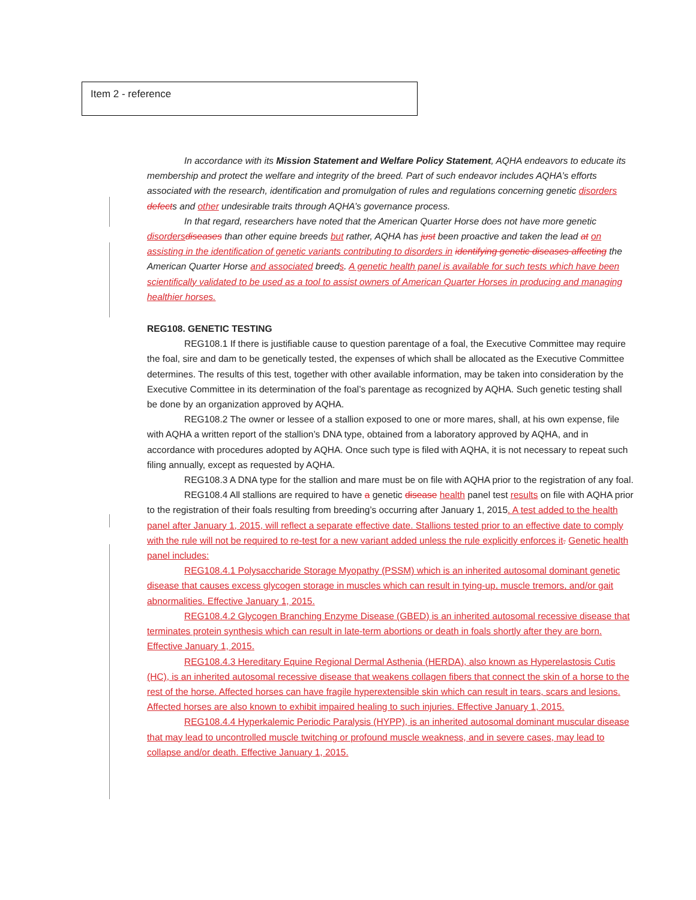Item 2 - reference
In accordance with its Mission Statement and Welfare Policy Statement, AQHA endeavors to educate its membership and protect the welfare and integrity of the breed. Part of such endeavor includes AQHA’s efforts associated with the research, identification and promulgation of rules and regulations concerning genetic disorders defects and other undesirable traits through AQHA’s governance process.
In that regard, researchers have noted that the American Quarter Horse does not have more genetic disorders diseases than other equine breeds but rather, AQHA has just been proactive and taken the lead at on assisting in the identification of genetic variants contributing to disorders in identifying genetic diseases affecting the American Quarter Horse and associated breeds. A genetic health panel is available for such tests which have been scientifically validated to be used as a tool to assist owners of American Quarter Horses in producing and managing healthier horses.
REG108. GENETIC TESTING
REG108.1 If there is justifiable cause to question parentage of a foal, the Executive Committee may require the foal, sire and dam to be genetically tested, the expenses of which shall be allocated as the Executive Committee determines. The results of this test, together with other available information, may be taken into consideration by the Executive Committee in its determination of the foal’s parentage as recognized by AQHA. Such genetic testing shall be done by an organization approved by AQHA.
REG108.2 The owner or lessee of a stallion exposed to one or more mares, shall, at his own expense, file with AQHA a written report of the stallion’s DNA type, obtained from a laboratory approved by AQHA, and in accordance with procedures adopted by AQHA. Once such type is filed with AQHA, it is not necessary to repeat such filing annually, except as requested by AQHA.
REG108.3 A DNA type for the stallion and mare must be on file with AQHA prior to the registration of any foal.
REG108.4 All stallions are required to have a genetic disease health panel test results on file with AQHA prior to the registration of their foals resulting from breeding’s occurring after January 1, 2015. A test added to the health panel after January 1, 2015, will reflect a separate effective date. Stallions tested prior to an effective date to comply with the rule will not be required to re-test for a new variant added unless the rule explicitly enforces it. Genetic health panel includes:
REG108.4.1 Polysaccharide Storage Myopathy (PSSM) which is an inherited autosomal dominant genetic disease that causes excess glycogen storage in muscles which can result in tying-up, muscle tremors, and/or gait abnormalities. Effective January 1, 2015.
REG108.4.2 Glycogen Branching Enzyme Disease (GBED) is an inherited autosomal recessive disease that terminates protein synthesis which can result in late-term abortions or death in foals shortly after they are born. Effective January 1, 2015.
REG108.4.3 Hereditary Equine Regional Dermal Asthenia (HERDA), also known as Hyperelastosis Cutis (HC), is an inherited autosomal recessive disease that weakens collagen fibers that connect the skin of a horse to the rest of the horse. Affected horses can have fragile hyperextensible skin which can result in tears, scars and lesions. Affected horses are also known to exhibit impaired healing to such injuries. Effective January 1, 2015.
REG108.4.4 Hyperkalemic Periodic Paralysis (HYPP), is an inherited autosomal dominant muscular disease that may lead to uncontrolled muscle twitching or profound muscle weakness, and in severe cases, may lead to collapse and/or death. Effective January 1, 2015.